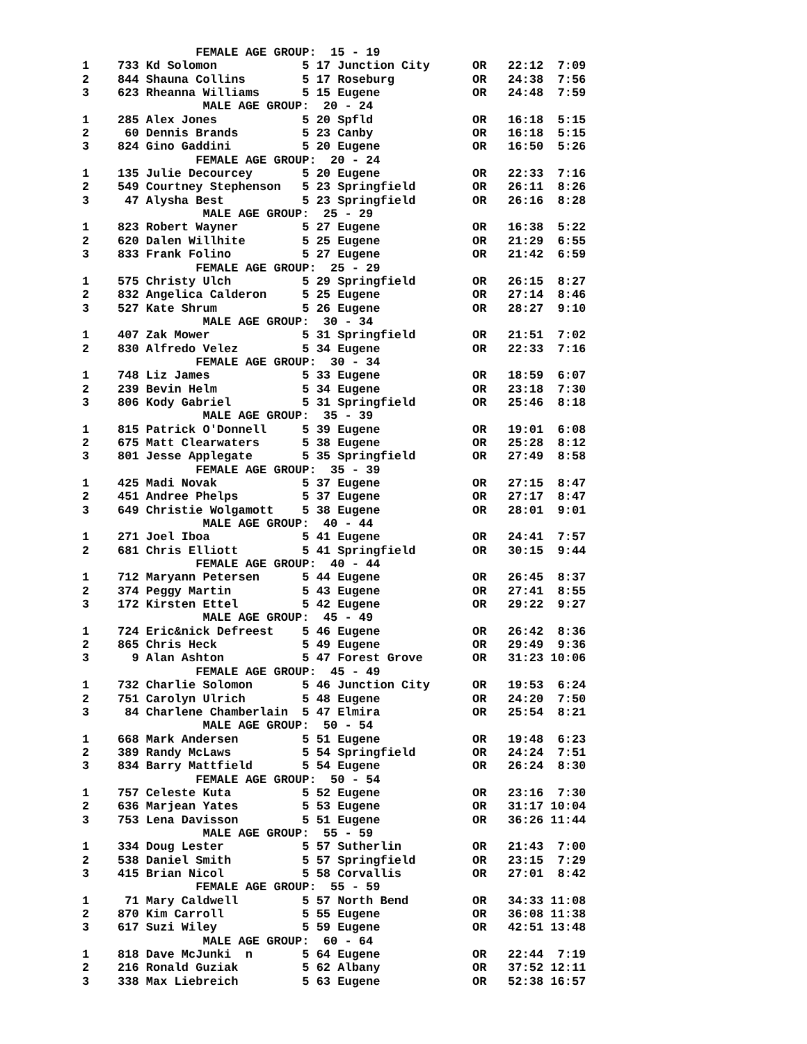FEMALE AGE GROUP:  15 - 19
1    733 Kd Solomon            5 17 Junction City      OR   22:12  7:09
2    844 Shauna Collins        5 17 Roseburg           OR   24:38  7:56
3    623 Rheanna Williams      5 15 Eugene             OR   24:48  7:59
                 MALE AGE GROUP:  20 - 24
1    285 Alex Jones            5 20 Spfld              OR   16:18  5:15
2     60 Dennis Brands         5 23 Canby              OR   16:18  5:15
3    824 Gino Gaddini          5 20 Eugene             OR   16:50  5:26
                FEMALE AGE GROUP:  20 - 24
1    135 Julie Decourcey       5 20 Eugene             OR   22:33  7:16
2    549 Courtney Stephenson   5 23 Springfield        OR   26:11  8:26
3     47 Alysha Best           5 23 Springfield        OR   26:16  8:28
                 MALE AGE GROUP:  25 - 29
1    823 Robert Wayner         5 27 Eugene             OR   16:38  5:22
2    620 Dalen Willhite        5 25 Eugene             OR   21:29  6:55
3    833 Frank Folino          5 27 Eugene             OR   21:42  6:59
                FEMALE AGE GROUP:  25 - 29
1    575 Christy Ulch          5 29 Springfield        OR   26:15  8:27
2    832 Angelica Calderon     5 25 Eugene             OR   27:14  8:46
3    527 Kate Shrum            5 26 Eugene             OR   28:27  9:10
                 MALE AGE GROUP:  30 - 34
1    407 Zak Mower             5 31 Springfield        OR   21:51  7:02
2    830 Alfredo Velez         5 34 Eugene             OR   22:33  7:16
                FEMALE AGE GROUP:  30 - 34
1    748 Liz James             5 33 Eugene             OR   18:59  6:07
2    239 Bevin Helm            5 34 Eugene             OR   23:18  7:30
3    806 Kody Gabriel          5 31 Springfield        OR   25:46  8:18
                 MALE AGE GROUP:  35 - 39
1    815 Patrick O'Donnell     5 39 Eugene             OR   19:01  6:08
2    675 Matt Clearwaters      5 38 Eugene             OR   25:28  8:12
3    801 Jesse Applegate       5 35 Springfield        OR   27:49  8:58
                FEMALE AGE GROUP:  35 - 39
1    425 Madi Novak            5 37 Eugene             OR   27:15  8:47
2    451 Andree Phelps         5 37 Eugene             OR   27:17  8:47
3    649 Christie Wolgamott    5 38 Eugene             OR   28:01  9:01
                 MALE AGE GROUP:  40 - 44
1    271 Joel Iboa             5 41 Eugene             OR   24:41  7:57
2    681 Chris Elliott         5 41 Springfield        OR   30:15  9:44
                FEMALE AGE GROUP:  40 - 44
1    712 Maryann Petersen      5 44 Eugene             OR   26:45  8:37
2    374 Peggy Martin          5 43 Eugene             OR   27:41  8:55
3    172 Kirsten Ettel         5 42 Eugene             OR   29:22  9:27
                 MALE AGE GROUP:  45 - 49
1    724 Eric&nick Defreest    5 46 Eugene             OR   26:42  8:36
2    865 Chris Heck            5 49 Eugene             OR   29:49  9:36
3      9 Alan Ashton           5 47 Forest Grove       OR   31:23 10:06
                FEMALE AGE GROUP:  45 - 49
1    732 Charlie Solomon       5 46 Junction City      OR   19:53  6:24
2    751 Carolyn Ulrich        5 48 Eugene             OR   24:20  7:50
3     84 Charlene Chamberlain  5 47 Elmira             OR   25:54  8:21
                 MALE AGE GROUP:  50 - 54
1    668 Mark Andersen         5 51 Eugene             OR   19:48  6:23
2    389 Randy McLaws          5 54 Springfield        OR   24:24  7:51
3    834 Barry Mattfield       5 54 Eugene             OR   26:24  8:30
                FEMALE AGE GROUP:  50 - 54
1    757 Celeste Kuta          5 52 Eugene             OR   23:16  7:30
2    636 Marjean Yates         5 53 Eugene             OR   31:17 10:04
3    753 Lena Davisson         5 51 Eugene             OR   36:26 11:44
                 MALE AGE GROUP:  55 - 59
1    334 Doug Lester           5 57 Sutherlin          OR   21:43  7:00
2    538 Daniel Smith          5 57 Springfield        OR   23:15  7:29
3    415 Brian Nicol           5 58 Corvallis          OR   27:01  8:42
                FEMALE AGE GROUP:  55 - 59
1     71 Mary Caldwell         5 57 North Bend         OR   34:33 11:08
2    870 Kim Carroll           5 55 Eugene             OR   36:08 11:38
3    617 Suzi Wiley            5 59 Eugene             OR   42:51 13:48
                 MALE AGE GROUP:  60 - 64
1    818 Dave McJunki  n       5 64 Eugene             OR   22:44  7:19
2    216 Ronald Guziak         5 62 Albany             OR   37:52 12:11
3    338 Max Liebreich         5 63 Eugene             OR   52:38 16:57